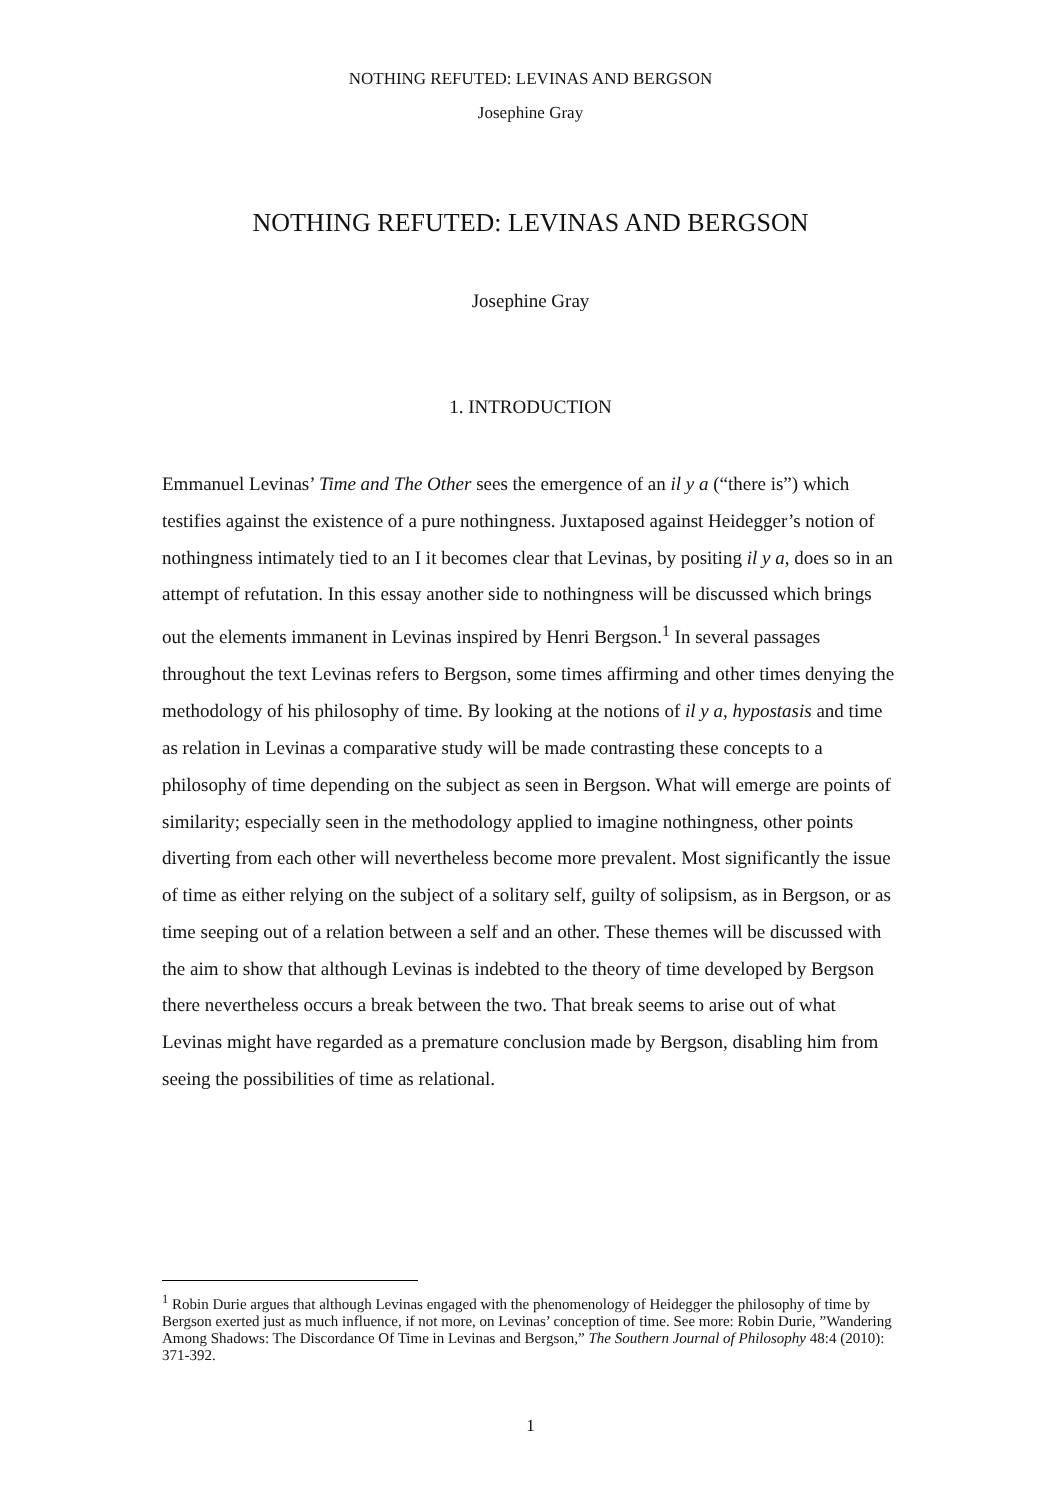NOTHING REFUTED: LEVINAS AND BERGSON
Josephine Gray
NOTHING REFUTED: LEVINAS AND BERGSON
Josephine Gray
1. INTRODUCTION
Emmanuel Levinas’ Time and The Other sees the emergence of an il y a (“there is”) which testifies against the existence of a pure nothingness. Juxtaposed against Heidegger’s notion of nothingness intimately tied to an I it becomes clear that Levinas, by positing il y a, does so in an attempt of refutation. In this essay another side to nothingness will be discussed which brings out the elements immanent in Levinas inspired by Henri Bergson.<sup>1</sup> In several passages throughout the text Levinas refers to Bergson, some times affirming and other times denying the methodology of his philosophy of time. By looking at the notions of il y a, hypostasis and time as relation in Levinas a comparative study will be made contrasting these concepts to a philosophy of time depending on the subject as seen in Bergson. What will emerge are points of similarity; especially seen in the methodology applied to imagine nothingness, other points diverting from each other will nevertheless become more prevalent. Most significantly the issue of time as either relying on the subject of a solitary self, guilty of solipsism, as in Bergson, or as time seeping out of a relation between a self and an other. These themes will be discussed with the aim to show that although Levinas is indebted to the theory of time developed by Bergson there nevertheless occurs a break between the two. That break seems to arise out of what Levinas might have regarded as a premature conclusion made by Bergson, disabling him from seeing the possibilities of time as relational.
<sup>1</sup> Robin Durie argues that although Levinas engaged with the phenomenology of Heidegger the philosophy of time by Bergson exerted just as much influence, if not more, on Levinas’ conception of time. See more: Robin Durie, ”Wandering Among Shadows: The Discordance Of Time in Levinas and Bergson,” The Southern Journal of Philosophy 48:4 (2010): 371-392.
1